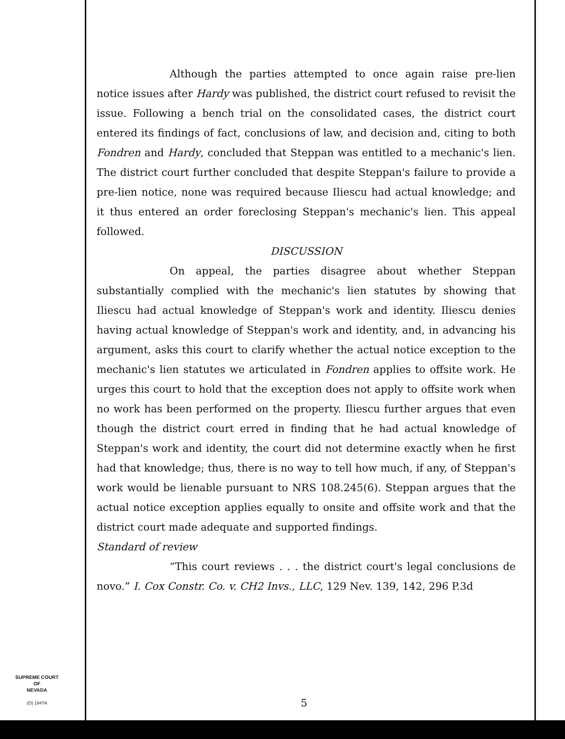Although the parties attempted to once again raise pre-lien notice issues after Hardy was published, the district court refused to revisit the issue. Following a bench trial on the consolidated cases, the district court entered its findings of fact, conclusions of law, and decision and, citing to both Fondren and Hardy, concluded that Steppan was entitled to a mechanic's lien. The district court further concluded that despite Steppan's failure to provide a pre-lien notice, none was required because Iliescu had actual knowledge; and it thus entered an order foreclosing Steppan's mechanic's lien. This appeal followed.
DISCUSSION
On appeal, the parties disagree about whether Steppan substantially complied with the mechanic's lien statutes by showing that Iliescu had actual knowledge of Steppan's work and identity. Iliescu denies having actual knowledge of Steppan's work and identity, and, in advancing his argument, asks this court to clarify whether the actual notice exception to the mechanic's lien statutes we articulated in Fondren applies to offsite work. He urges this court to hold that the exception does not apply to offsite work when no work has been performed on the property. Iliescu further argues that even though the district court erred in finding that he had actual knowledge of Steppan's work and identity, the court did not determine exactly when he first had that knowledge; thus, there is no way to tell how much, if any, of Steppan's work would be lienable pursuant to NRS 108.245(6). Steppan argues that the actual notice exception applies equally to onsite and offsite work and that the district court made adequate and supported findings.
Standard of review
“This court reviews . . . the district court's legal conclusions de novo.” I. Cox Constr. Co. v. CH2 Invs., LLC, 129 Nev. 139, 142, 296 P.3d
SUPREME COURT
OF
NEVADA
(O) 1947A
5